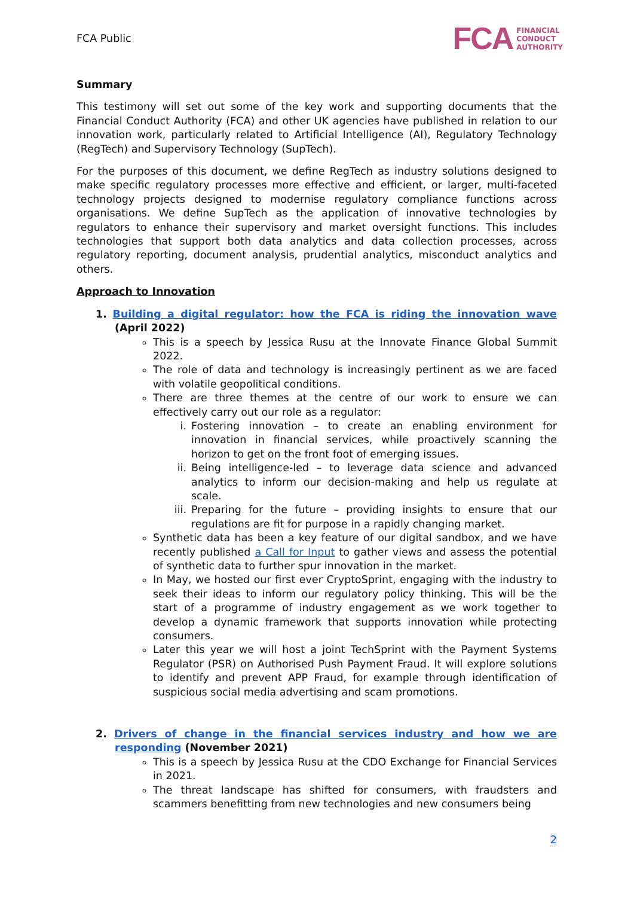FCA Public
FCA FINANCIAL
CONDUCT
AUTHORITY
Summary
This testimony will set out some of the key work and supporting documents that the Financial Conduct Authority (FCA) and other UK agencies have published in relation to our innovation work, particularly related to Artificial Intelligence (AI), Regulatory Technology (RegTech) and Supervisory Technology (SupTech).
For the purposes of this document, we define RegTech as industry solutions designed to make specific regulatory processes more effective and efficient, or larger, multi-faceted technology projects designed to modernise regulatory compliance functions across organisations. We define SupTech as the application of innovative technologies by regulators to enhance their supervisory and market oversight functions. This includes technologies that support both data analytics and data collection processes, across regulatory reporting, document analysis, prudential analytics, misconduct analytics and others.
Approach to Innovation
1. Building a digital regulator: how the FCA is riding the innovation wave (April 2022)
This is a speech by Jessica Rusu at the Innovate Finance Global Summit 2022.
The role of data and technology is increasingly pertinent as we are faced with volatile geopolitical conditions.
There are three themes at the centre of our work to ensure we can effectively carry out our role as a regulator:
i. Fostering innovation – to create an enabling environment for innovation in financial services, while proactively scanning the horizon to get on the front foot of emerging issues.
ii.
Being intelligence-led – to leverage data science and advanced analytics to inform our decision-making and help us regulate at scale.
iii.
Preparing for the future – providing insights to ensure that our regulations are fit for purpose in a rapidly changing market.
Synthetic data has been a key feature of our digital sandbox, and we have recently published a Call for Input to gather views and assess the potential of synthetic data to further spur innovation in the market.
In May, we hosted our first ever CryptoSprint, engaging with the industry to seek their ideas to inform our regulatory policy thinking. This will be the start of a programme of industry engagement as we work together to develop a dynamic framework that supports innovation while protecting consumers.
Later this year we will host a joint TechSprint with the Payment Systems Regulator (PSR) on Authorised Push Payment Fraud. It will explore solutions to identify and prevent APP Fraud, for example through identification of suspicious social media advertising and scam promotions.
2. Drivers of change in the financial services industry and how we are responding (November 2021)
This is a speech by Jessica Rusu at the CDO Exchange for Financial Services in 2021.
The threat landscape has shifted for consumers, with fraudsters and scammers benefitting from new technologies and new consumers being
2